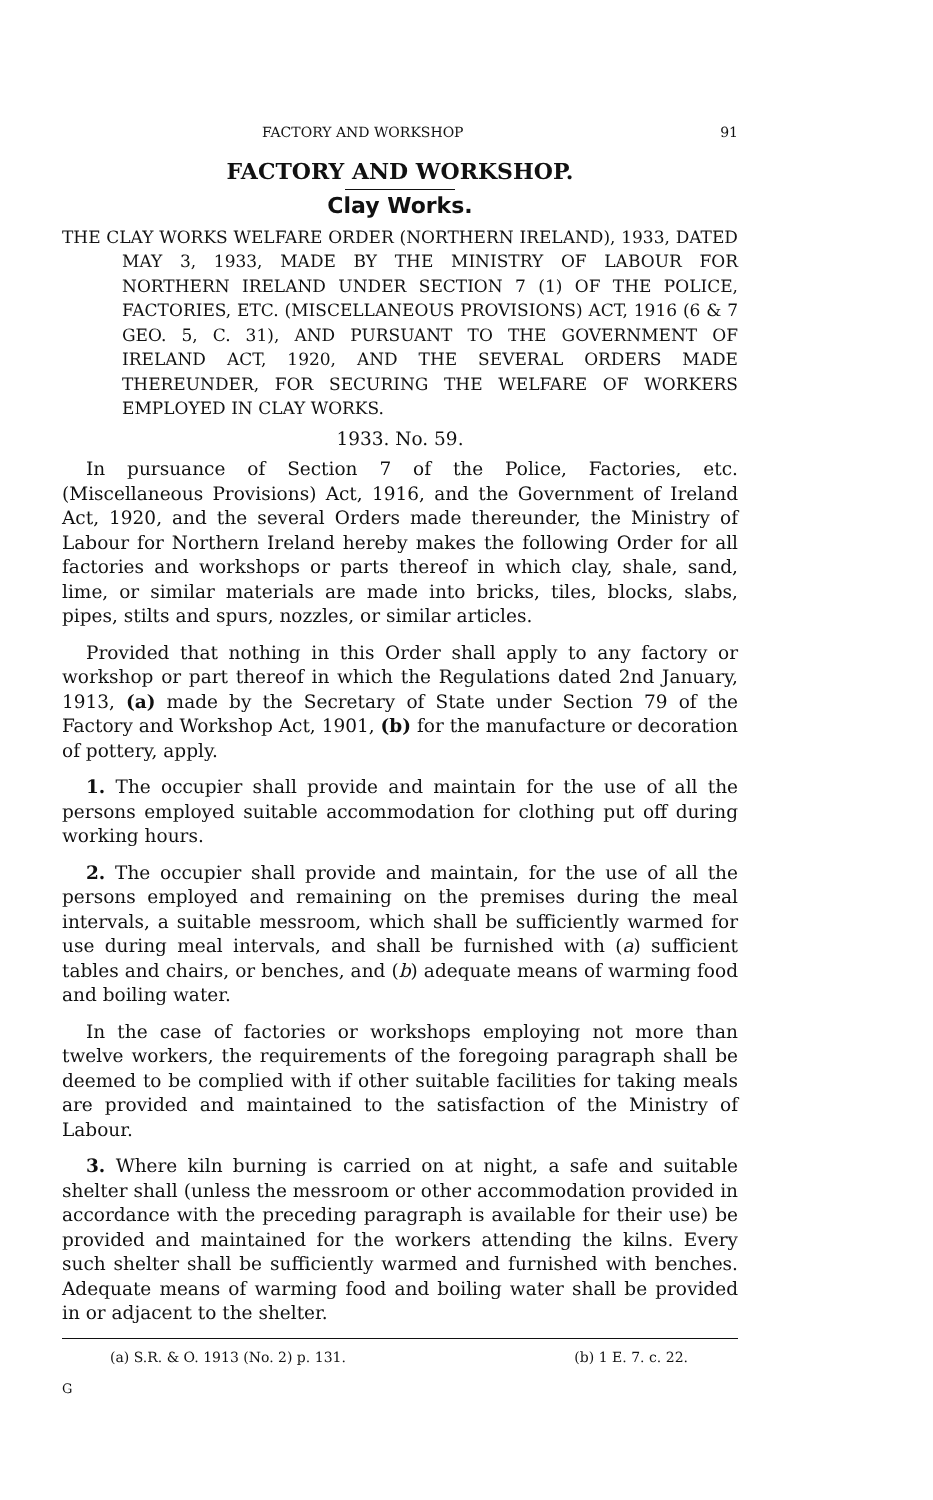FACTORY AND WORKSHOP 91
FACTORY AND WORKSHOP.
Clay Works.
THE CLAY WORKS WELFARE ORDER (NORTHERN IRELAND), 1933, DATED MAY 3, 1933, MADE BY THE MINISTRY OF LABOUR FOR NORTHERN IRELAND UNDER SECTION 7 (1) OF THE POLICE, FACTORIES, ETC. (MISCELLANEOUS PROVISIONS) ACT, 1916 (6 & 7 GEO. 5, C. 31), AND PURSUANT TO THE GOVERNMENT OF IRELAND ACT, 1920, AND THE SEVERAL ORDERS MADE THEREUNDER, FOR SECURING THE WELFARE OF WORKERS EMPLOYED IN CLAY WORKS.
1933. No. 59.
In pursuance of Section 7 of the Police, Factories, etc. (Miscellaneous Provisions) Act, 1916, and the Government of Ireland Act, 1920, and the several Orders made thereunder, the Ministry of Labour for Northern Ireland hereby makes the following Order for all factories and workshops or parts thereof in which clay, shale, sand, lime, or similar materials are made into bricks, tiles, blocks, slabs, pipes, stilts and spurs, nozzles, or similar articles.
Provided that nothing in this Order shall apply to any factory or workshop or part thereof in which the Regulations dated 2nd January, 1913, (a) made by the Secretary of State under Section 79 of the Factory and Workshop Act, 1901, (b) for the manufacture or decoration of pottery, apply.
1. The occupier shall provide and maintain for the use of all the persons employed suitable accommodation for clothing put off during working hours.
2. The occupier shall provide and maintain, for the use of all the persons employed and remaining on the premises during the meal intervals, a suitable messroom, which shall be sufficiently warmed for use during meal intervals, and shall be furnished with (a) sufficient tables and chairs, or benches, and (b) adequate means of warming food and boiling water.
In the case of factories or workshops employing not more than twelve workers, the requirements of the foregoing paragraph shall be deemed to be complied with if other suitable facilities for taking meals are provided and maintained to the satisfaction of the Ministry of Labour.
3. Where kiln burning is carried on at night, a safe and suitable shelter shall (unless the messroom or other accommodation provided in accordance with the preceding paragraph is available for their use) be provided and maintained for the workers attending the kilns. Every such shelter shall be sufficiently warmed and furnished with benches. Adequate means of warming food and boiling water shall be provided in or adjacent to the shelter.
(a) S.R. & O. 1913 (No. 2) p. 131. (b) 1 E. 7. c. 22.
G